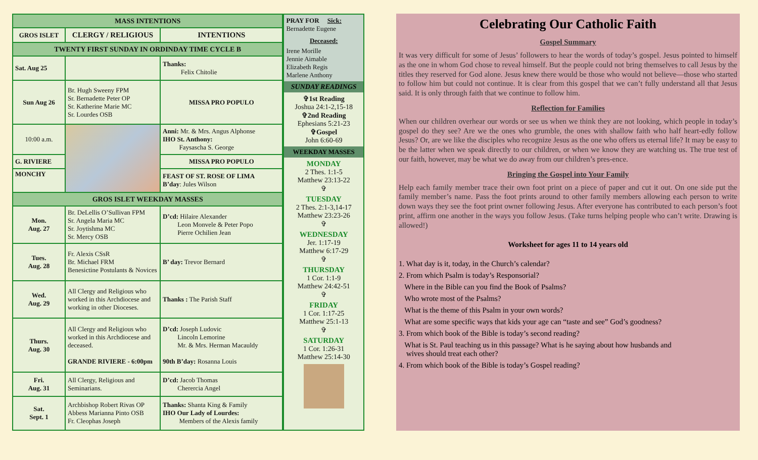| MASS INTENTIONS | | |
| GROS ISLET | CLERGY / RELIGIOUS | INTENTIONS |
| TWENTY FIRST SUNDAY IN ORDINDAY TIME CYCLE B | | |
| Sat. Aug 25 | | Thanks: Felix Chitolie |
| Sun Aug 26 | Br. Hugh Sweeny FPM Sr. Bernadette Peter OP Sr. Katherine Marie MC Sr. Lourdes OSB | MISSA PRO POPULO |
| 10:00 a.m. | | Anni: Mr. & Mrs. Angus Alphonse IHO St. Anthony: Faysascha S. George |
| G. RIVIERE | | MISSA PRO POPULO |
| MONCHY | | FEAST OF ST. ROSE OF LIMA B’day : Jules Wilson |
| GROS ISLET WEEKDAY MASSES | | |
| Mon. Aug. 27 | Br. DeLellis O’Sullivan FPM Sr. Angela Maria MC Sr. Joytishma MC Sr. Mercy OSB | D’cd: Hilaire Alexander Leon Monvele & Peter Popo Pierre Ochilien Jean |
| Tues. Aug. 28 | Fr. Alexis CSsR Br. Michael FRM Benesictine Postulants & Novices | B’ day: Trevor Bernard |
| Wed. Aug. 29 | All Clergy and Religious who worked in this Archdiocese and working in other Dioceses. | Thanks : The Parish Staff |
| Thurs. Aug. 30 | All Clergy and Religious who worked in this Archdiocese and deceased. GRANDE RIVIERE - 6:00pm | D’cd: Joseph Ludovic Lincoln Lemorine Mr. & Mrs. Herman Macauldy 90th B’day: Rosanna Louis |
| Fri. Aug. 31 | All Clergy, Religious and Seminarians. | D’cd: Jacob Thomas Cherercia Angel |
| Sat. Sept. 1 | Archbishop Robert Rivas OP Abbess Marianna Pinto OSB Fr. Cleophas Joseph | Thanks: Shanta King & Family IHO Our Lady of Lourdes: Members of the Alexis family |
PRAY FOR Sick:
Bernadette Eugene
Deceased:
Irene Morille
Jennie Aimable
Elizabeth Regis
Marlene Anthony
SUNDAY READINGS
✞1st Reading
Joshua 24:1-2,15-18
✞2nd Reading
Ephesians 5:21-23
✞Gospel
John 6:60-69
WEEKDAY MASSES
MONDAY
2 Thes. 1:1-5
Matthew 23:13-22
✞
TUESDAY
2 Thes. 2:1-3,14-17
Matthew 23:23-26
✞
WEDNESDAY
Jer. 1:17-19
Matthew 6:17-29
✞
THURSDAY
1 Cor. 1:1-9
Matthew 24:42-51
✞
FRIDAY
1 Cor. 1:17-25
Matthew 25:1-13
✞
SATURDAY
1 Cor. 1:26-31
Matthew 25:14-30
Celebrating Our Catholic Faith
Gospel Summary
It was very difficult for some of Jesus’ followers to hear the words of today’s gospel. Jesus pointed to himself as the one in whom God chose to reveal himself. But the people could not bring themselves to call Jesus by the titles they reserved for God alone. Jesus knew there would be those who would not believe—those who started to follow him but could not continue. It is clear from this gospel that we can’t fully understand all that Jesus said. It is only through faith that we continue to follow him.
Reflection for Families
When our children overhear our words or see us when we think they are not looking, which people in today’s gospel do they see? Are we the ones who grumble, the ones with shallow faith who half heart-edly follow Jesus? Or, are we like the disciples who recognize Jesus as the one who offers us eternal life? It may be easy to be the latter when we speak directly to our children, or when we know they are watching us. The true test of our faith, however, may be what we do away from our children’s pres-ence.
Bringing the Gospel into Your Family
Help each family member trace their own foot print on a piece of paper and cut it out. On one side put the family member’s name. Pass the foot prints around to other family members allowing each person to write down ways they see the foot print owner following Jesus. After everyone has contributed to each person’s foot print, affirm one another in the ways you follow Jesus. (Take turns helping people who can’t write. Drawing is allowed!)
Worksheet for ages 11 to 14 years old
1. What day is it, today, in the Church’s calendar?
2. From which Psalm is today’s Responsorial?
Where in the Bible can you find the Book of Psalms?
Who wrote most of the Psalms?
What is the theme of this Psalm in your own words?
What are some specific ways that kids your age can “taste and see” God’s goodness?
3. From which book of the Bible is today’s second reading?
What is St. Paul teaching us in this passage? What is he saying about how husbands and
wives should treat each other?
4. From which book of the Bible is today’s Gospel reading?